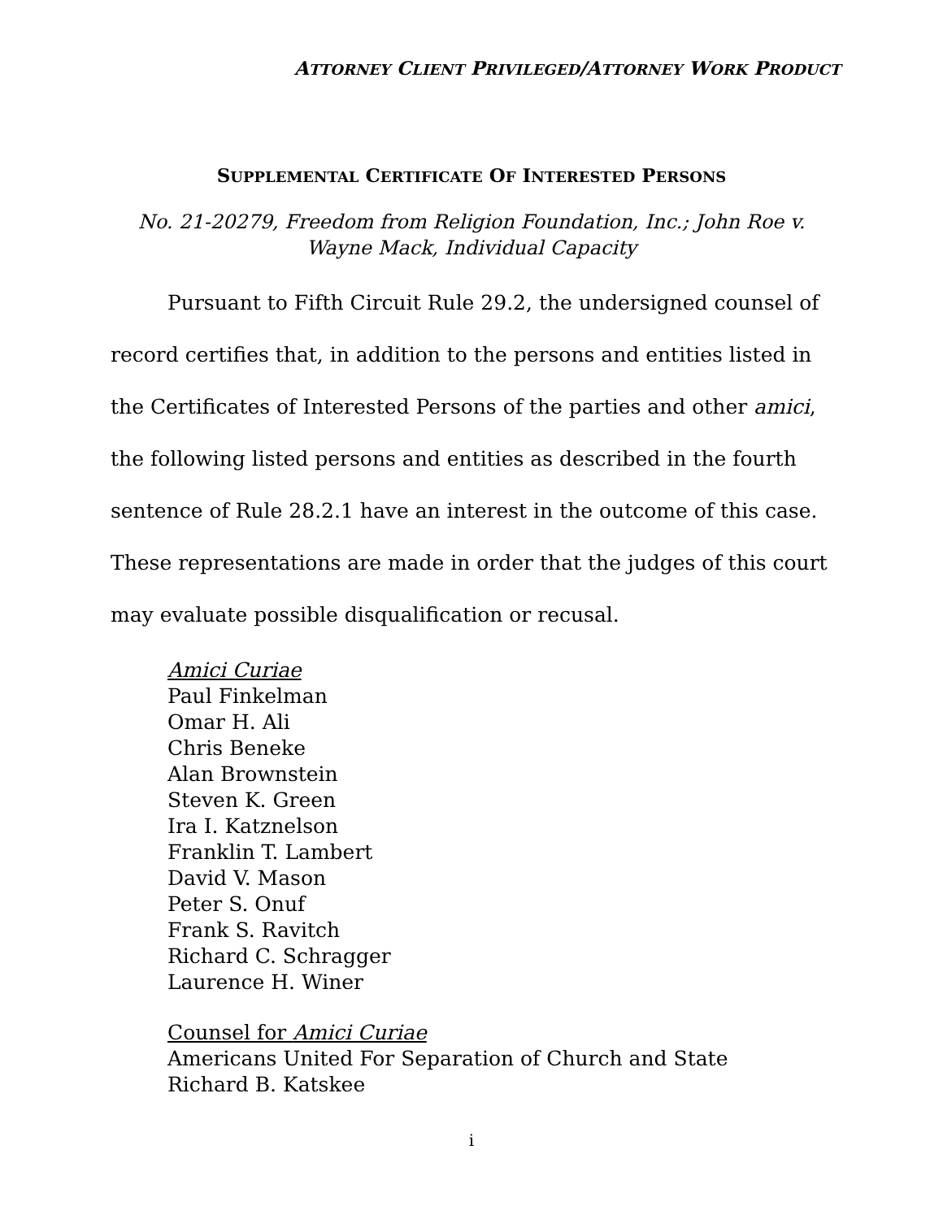ATTORNEY CLIENT PRIVILEGED/ATTORNEY WORK PRODUCT
SUPPLEMENTAL CERTIFICATE OF INTERESTED PERSONS
No. 21-20279, Freedom from Religion Foundation, Inc.; John Roe v.
Wayne Mack, Individual Capacity
Pursuant to Fifth Circuit Rule 29.2, the undersigned counsel of record certifies that, in addition to the persons and entities listed in the Certificates of Interested Persons of the parties and other amici, the following listed persons and entities as described in the fourth sentence of Rule 28.2.1 have an interest in the outcome of this case. These representations are made in order that the judges of this court may evaluate possible disqualification or recusal.
Amici Curiae
Paul Finkelman
Omar H. Ali
Chris Beneke
Alan Brownstein
Steven K. Green
Ira I. Katznelson
Franklin T. Lambert
David V. Mason
Peter S. Onuf
Frank S. Ravitch
Richard C. Schragger
Laurence H. Winer
Counsel for Amici Curiae
Americans United For Separation of Church and State
Richard B. Katskee
i